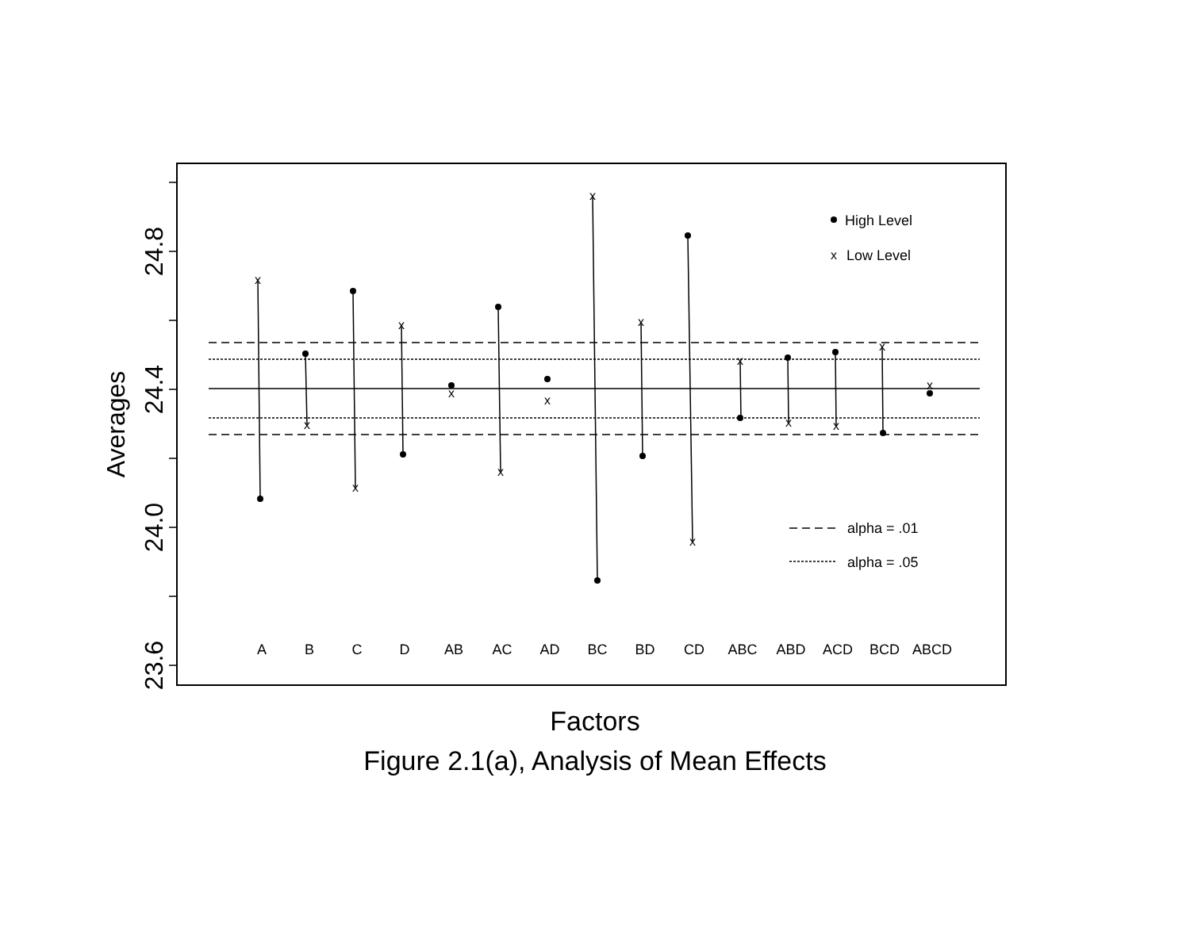x
x
x
x
x
x
x
x
x
x
x
x
x
x
x
x
High Level
Low Level
alpha = .01
alpha = .05
A
B
C
D
AB
AC
AD
BC
BD
CD
ABC
ABD
ACD
BCD
ABCD
24.8
24.4
24.0
23.6
Averages
Factors
Figure 2.1(a), Analysis of Mean Effects